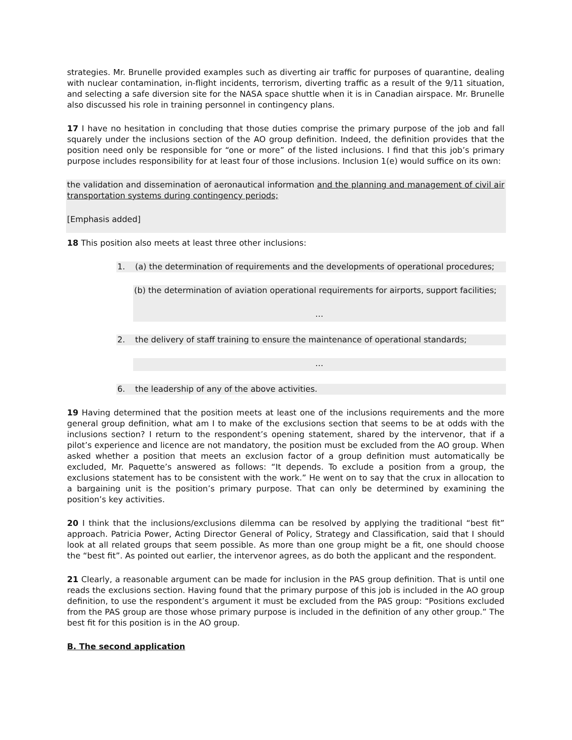strategies. Mr. Brunelle provided examples such as diverting air traffic for purposes of quarantine, dealing with nuclear contamination, in-flight incidents, terrorism, diverting traffic as a result of the 9/11 situation, and selecting a safe diversion site for the NASA space shuttle when it is in Canadian airspace. Mr. Brunelle also discussed his role in training personnel in contingency plans.
17 I have no hesitation in concluding that those duties comprise the primary purpose of the job and fall squarely under the inclusions section of the AO group definition. Indeed, the definition provides that the position need only be responsible for “one or more” of the listed inclusions. I find that this job’s primary purpose includes responsibility for at least four of those inclusions. Inclusion 1(e) would suffice on its own:
the validation and dissemination of aeronautical information and the planning and management of civil air transportation systems during contingency periods;
[Emphasis added]
18 This position also meets at least three other inclusions:
1. (a) the determination of requirements and the developments of operational procedures;
(b) the determination of aviation operational requirements for airports, support facilities;
…
2. the delivery of staff training to ensure the maintenance of operational standards;
…
6. the leadership of any of the above activities.
19 Having determined that the position meets at least one of the inclusions requirements and the more general group definition, what am I to make of the exclusions section that seems to be at odds with the inclusions section? I return to the respondent’s opening statement, shared by the intervenor, that if a pilot’s experience and licence are not mandatory, the position must be excluded from the AO group. When asked whether a position that meets an exclusion factor of a group definition must automatically be excluded, Mr. Paquette’s answered as follows: “It depends. To exclude a position from a group, the exclusions statement has to be consistent with the work.” He went on to say that the crux in allocation to a bargaining unit is the position’s primary purpose. That can only be determined by examining the position’s key activities.
20 I think that the inclusions/exclusions dilemma can be resolved by applying the traditional “best fit” approach. Patricia Power, Acting Director General of Policy, Strategy and Classification, said that I should look at all related groups that seem possible. As more than one group might be a fit, one should choose the “best fit”. As pointed out earlier, the intervenor agrees, as do both the applicant and the respondent.
21 Clearly, a reasonable argument can be made for inclusion in the PAS group definition. That is until one reads the exclusions section. Having found that the primary purpose of this job is included in the AO group definition, to use the respondent’s argument it must be excluded from the PAS group: “Positions excluded from the PAS group are those whose primary purpose is included in the definition of any other group.” The best fit for this position is in the AO group.
B. The second application